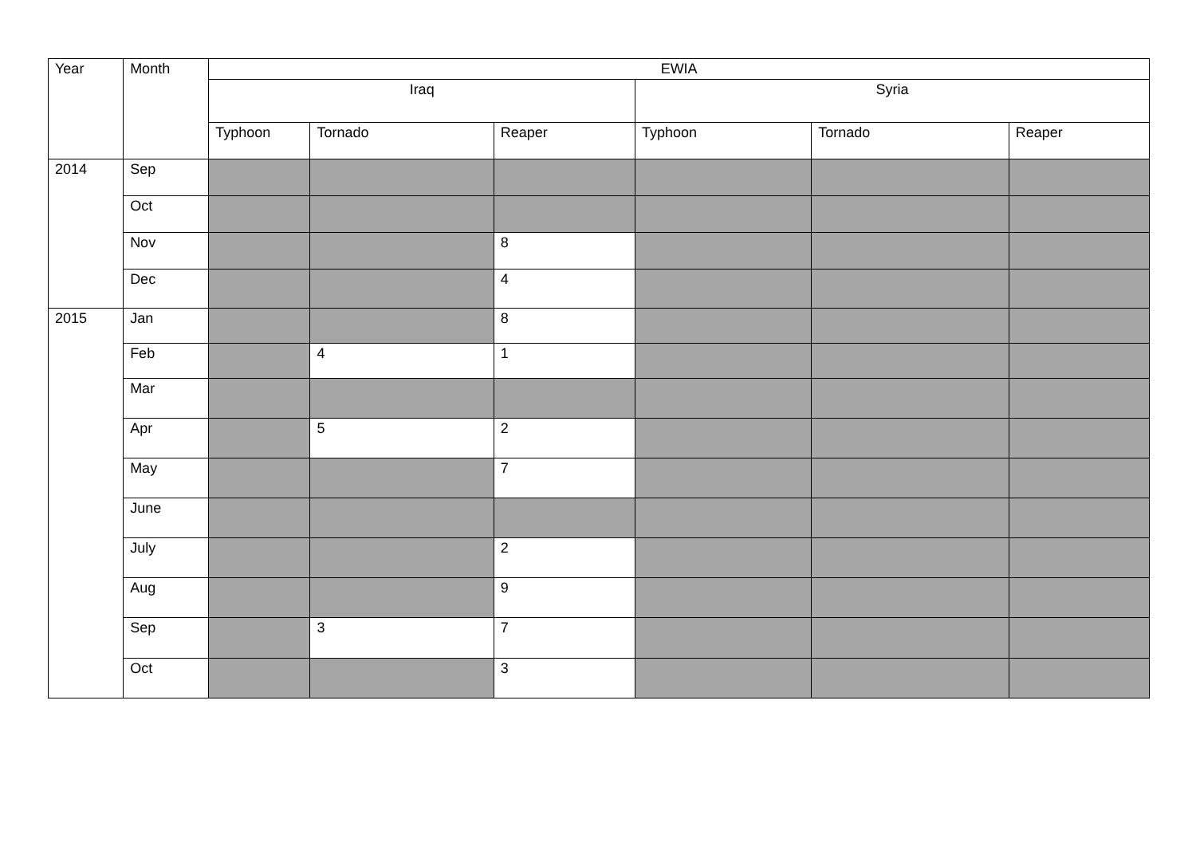| Year | Month | EWIA | | | | | |
| --- | --- | --- | --- | --- | --- | --- | --- |
| | | Iraq | | | Syria | | |
| | | Typhoon | Tornado | Reaper | Typhoon | Tornado | Reaper |
| 2014 | Sep | | | | | | |
| | Oct | | | | | | |
| | Nov | | | 8 | | | |
| | Dec | | | 4 | | | |
| 2015 | Jan | | | 8 | | | |
| | Feb | | 4 | 1 | | | |
| | Mar | | | | | | |
| | Apr | | 5 | 2 | | | |
| | May | | | 7 | | | |
| | June | | | | | | |
| | July | | | 2 | | | |
| | Aug | | | 9 | | | |
| | Sep | | 3 | 7 | | | |
| | Oct | | | 3 | | | |